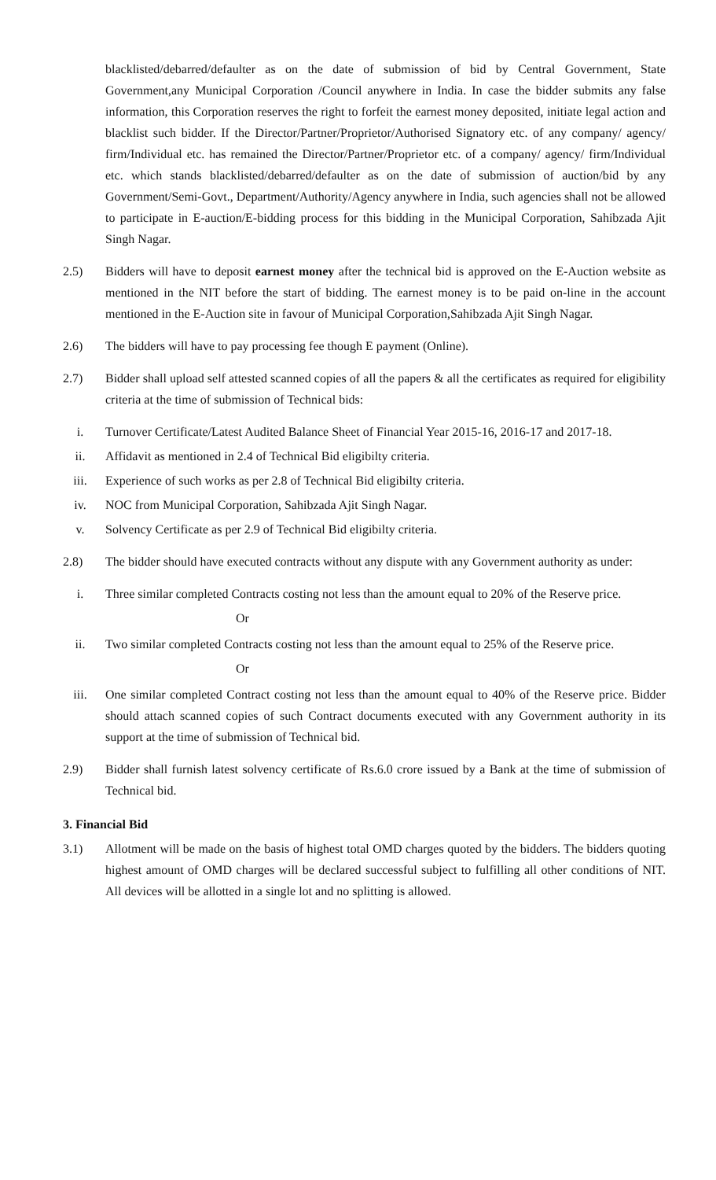blacklisted/debarred/defaulter as on the date of submission of bid by Central Government, State Government,any Municipal Corporation /Council anywhere in India. In case the bidder submits any false information, this Corporation reserves the right to forfeit the earnest money deposited, initiate legal action and blacklist such bidder. If the Director/Partner/Proprietor/Authorised Signatory etc. of any company/ agency/ firm/Individual etc. has remained the Director/Partner/Proprietor etc. of a company/ agency/ firm/Individual etc. which stands blacklisted/debarred/defaulter as on the date of submission of auction/bid by any Government/Semi-Govt., Department/Authority/Agency anywhere in India, such agencies shall not be allowed to participate in E-auction/E-bidding process for this bidding in the Municipal Corporation, Sahibzada Ajit Singh Nagar.
2.5) Bidders will have to deposit earnest money after the technical bid is approved on the E-Auction website as mentioned in the NIT before the start of bidding. The earnest money is to be paid on-line in the account mentioned in the E-Auction site in favour of Municipal Corporation,Sahibzada Ajit Singh Nagar.
2.6) The bidders will have to pay processing fee though E payment (Online).
2.7) Bidder shall upload self attested scanned copies of all the papers & all the certificates as required for eligibility criteria at the time of submission of Technical bids:
i. Turnover Certificate/Latest Audited Balance Sheet of Financial Year 2015-16, 2016-17 and 2017-18.
ii. Affidavit as mentioned in 2.4 of Technical Bid eligibilty criteria.
iii. Experience of such works as per 2.8 of Technical Bid eligibilty criteria.
iv. NOC from Municipal Corporation, Sahibzada Ajit Singh Nagar.
v. Solvency Certificate as per 2.9 of Technical Bid eligibilty criteria.
2.8) The bidder should have executed contracts without any dispute with any Government authority as under:
i. Three similar completed Contracts costing not less than the amount equal to 20% of the Reserve price.
Or
ii. Two similar completed Contracts costing not less than the amount equal to 25% of the Reserve price.
Or
iii. One similar completed Contract costing not less than the amount equal to 40% of the Reserve price. Bidder should attach scanned copies of such Contract documents executed with any Government authority in its support at the time of submission of Technical bid.
2.9) Bidder shall furnish latest solvency certificate of Rs.6.0 crore issued by a Bank at the time of submission of Technical bid.
3. Financial Bid
3.1) Allotment will be made on the basis of highest total OMD charges quoted by the bidders. The bidders quoting highest amount of OMD charges will be declared successful subject to fulfilling all other conditions of NIT. All devices will be allotted in a single lot and no splitting is allowed.